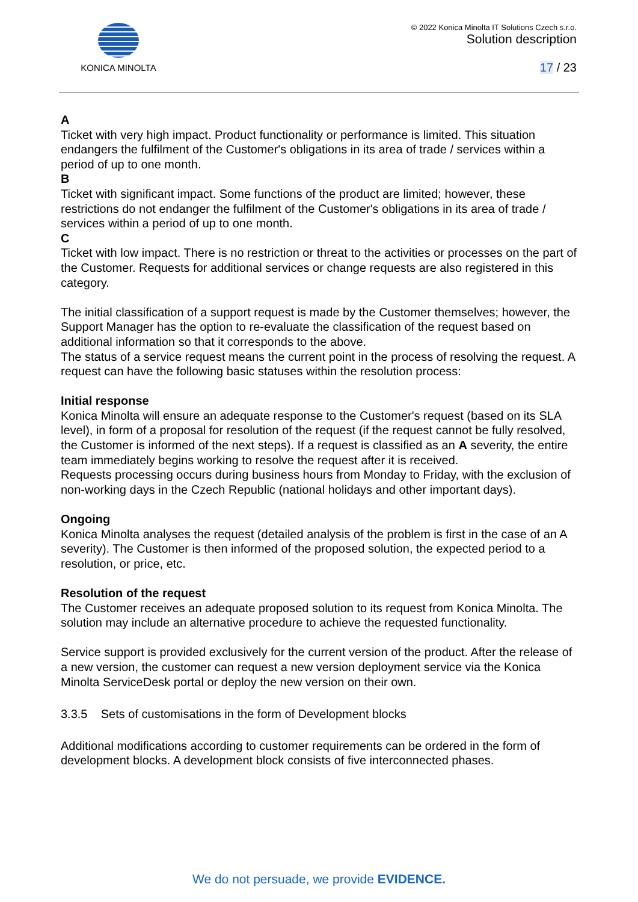KONICA MINOLTA
© 2022 Konica Minolta IT Solutions Czech s.r.o.
Solution description
17 / 23
A
Ticket with very high impact. Product functionality or performance is limited. This situation endangers the fulfilment of the Customer's obligations in its area of trade / services within a period of up to one month.
B
Ticket with significant impact. Some functions of the product are limited; however, these restrictions do not endanger the fulfilment of the Customer's obligations in its area of trade / services within a period of up to one month.
C
Ticket with low impact. There is no restriction or threat to the activities or processes on the part of the Customer. Requests for additional services or change requests are also registered in this category.
The initial classification of a support request is made by the Customer themselves; however, the Support Manager has the option to re-evaluate the classification of the request based on additional information so that it corresponds to the above.
The status of a service request means the current point in the process of resolving the request. A request can have the following basic statuses within the resolution process:
Initial response
Konica Minolta will ensure an adequate response to the Customer's request (based on its SLA level), in form of a proposal for resolution of the request (if the request cannot be fully resolved, the Customer is informed of the next steps). If a request is classified as an A severity, the entire team immediately begins working to resolve the request after it is received.
Requests processing occurs during business hours from Monday to Friday, with the exclusion of non-working days in the Czech Republic (national holidays and other important days).
Ongoing
Konica Minolta analyses the request (detailed analysis of the problem is first in the case of an A severity). The Customer is then informed of the proposed solution, the expected period to a resolution, or price, etc.
Resolution of the request
The Customer receives an adequate proposed solution to its request from Konica Minolta. The solution may include an alternative procedure to achieve the requested functionality.
Service support is provided exclusively for the current version of the product. After the release of a new version, the customer can request a new version deployment service via the Konica Minolta ServiceDesk portal or deploy the new version on their own.
3.3.5 Sets of customisations in the form of Development blocks
Additional modifications according to customer requirements can be ordered in the form of development blocks. A development block consists of five interconnected phases.
We do not persuade, we provide EVIDENCE.